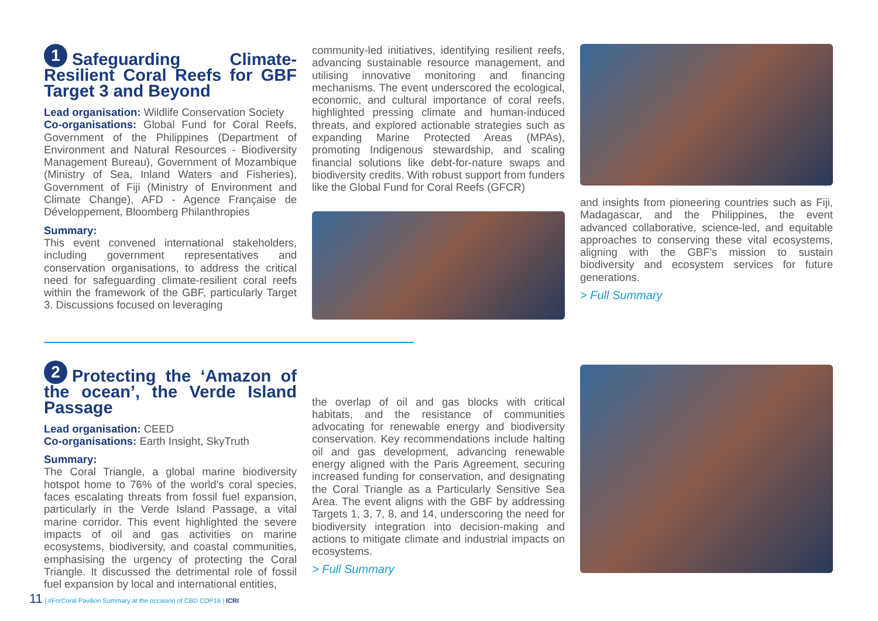1 Safeguarding Climate-Resilient Coral Reefs for GBF Target 3 and Beyond
Lead organisation: Wildlife Conservation Society
Co-organisations: Global Fund for Coral Reefs, Government of the Philippines (Department of Environment and Natural Resources - Biodiversity Management Bureau), Government of Mozambique (Ministry of Sea, Inland Waters and Fisheries), Government of Fiji (Ministry of Environment and Climate Change), AFD - Agence Française de Développement, Bloomberg Philanthropies
Summary:
This event convened international stakeholders, including government representatives and conservation organisations, to address the critical need for safeguarding climate-resilient coral reefs within the framework of the GBF, particularly Target 3. Discussions focused on leveraging
community-led initiatives, identifying resilient reefs, advancing sustainable resource management, and utilising innovative monitoring and financing mechanisms. The event underscored the ecological, economic, and cultural importance of coral reefs, highlighted pressing climate and human-induced threats, and explored actionable strategies such as expanding Marine Protected Areas (MPAs), promoting Indigenous stewardship, and scaling financial solutions like debt-for-nature swaps and biodiversity credits. With robust support from funders like the Global Fund for Coral Reefs (GFCR)
and insights from pioneering countries such as Fiji, Madagascar, and the Philippines, the event advanced collaborative, science-led, and equitable approaches to conserving these vital ecosystems, aligning with the GBF's mission to sustain biodiversity and ecosystem services for future generations.
> Full Summary
2 Protecting the ‘Amazon of the ocean’, the Verde Island Passage
Lead organisation: CEED
Co-organisations: Earth Insight, SkyTruth
Summary:
The Coral Triangle, a global marine biodiversity hotspot home to 76% of the world's coral species, faces escalating threats from fossil fuel expansion, particularly in the Verde Island Passage, a vital marine corridor. This event highlighted the severe impacts of oil and gas activities on marine ecosystems, biodiversity, and coastal communities, emphasising the urgency of protecting the Coral Triangle. It discussed the detrimental role of fossil fuel expansion by local and international entities,
the overlap of oil and gas blocks with critical habitats, and the resistance of communities advocating for renewable energy and biodiversity conservation. Key recommendations include halting oil and gas development, advancing renewable energy aligned with the Paris Agreement, securing increased funding for conservation, and designating the Coral Triangle as a Particularly Sensitive Sea Area. The event aligns with the GBF by addressing Targets 1, 3, 7, 8, and 14, underscoring the need for biodiversity integration into decision-making and actions to mitigate climate and industrial impacts on ecosystems.
> Full Summary
11 | #ForCoral Pavilion Summary at the occasion of CBD COP16 | ICRI